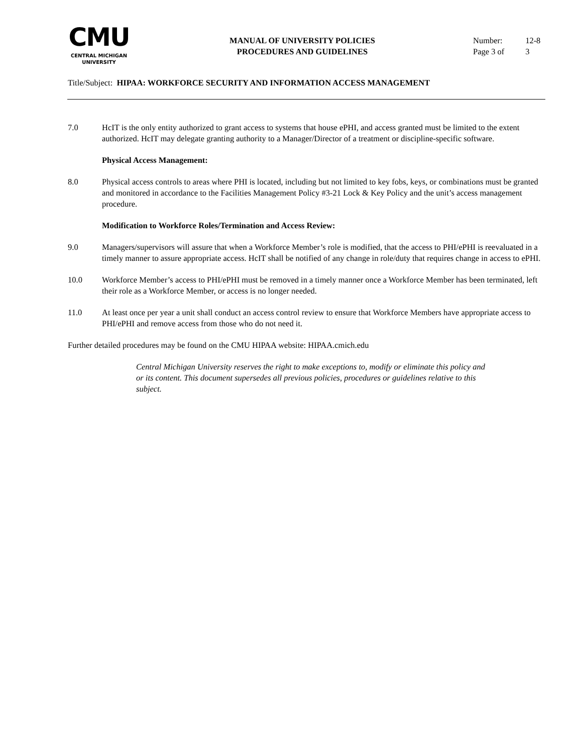CMU
CENTRAL MICHIGAN
UNIVERSITY
MANUAL OF UNIVERSITY POLICIES
PROCEDURES AND GUIDELINES
Number: 12-8
Page 3 of 3
Title/Subject: HIPAA: WORKFORCE SECURITY AND INFORMATION ACCESS MANAGEMENT
7.0 HcIT is the only entity authorized to grant access to systems that house ePHI, and access granted must be limited to the extent authorized. HcIT may delegate granting authority to a Manager/Director of a treatment or discipline-specific software.
Physical Access Management:
8.0 Physical access controls to areas where PHI is located, including but not limited to key fobs, keys, or combinations must be granted and monitored in accordance to the Facilities Management Policy #3-21 Lock & Key Policy and the unit’s access management procedure.
Modification to Workforce Roles/Termination and Access Review:
9.0 Managers/supervisors will assure that when a Workforce Member’s role is modified, that the access to PHI/ePHI is reevaluated in a timely manner to assure appropriate access. HcIT shall be notified of any change in role/duty that requires change in access to ePHI.
10.0 Workforce Member’s access to PHI/ePHI must be removed in a timely manner once a Workforce Member has been terminated, left their role as a Workforce Member, or access is no longer needed.
11.0 At least once per year a unit shall conduct an access control review to ensure that Workforce Members have appropriate access to PHI/ePHI and remove access from those who do not need it.
Further detailed procedures may be found on the CMU HIPAA website: HIPAA.cmich.edu
Central Michigan University reserves the right to make exceptions to, modify or eliminate this policy and or its content. This document supersedes all previous policies, procedures or guidelines relative to this subject.